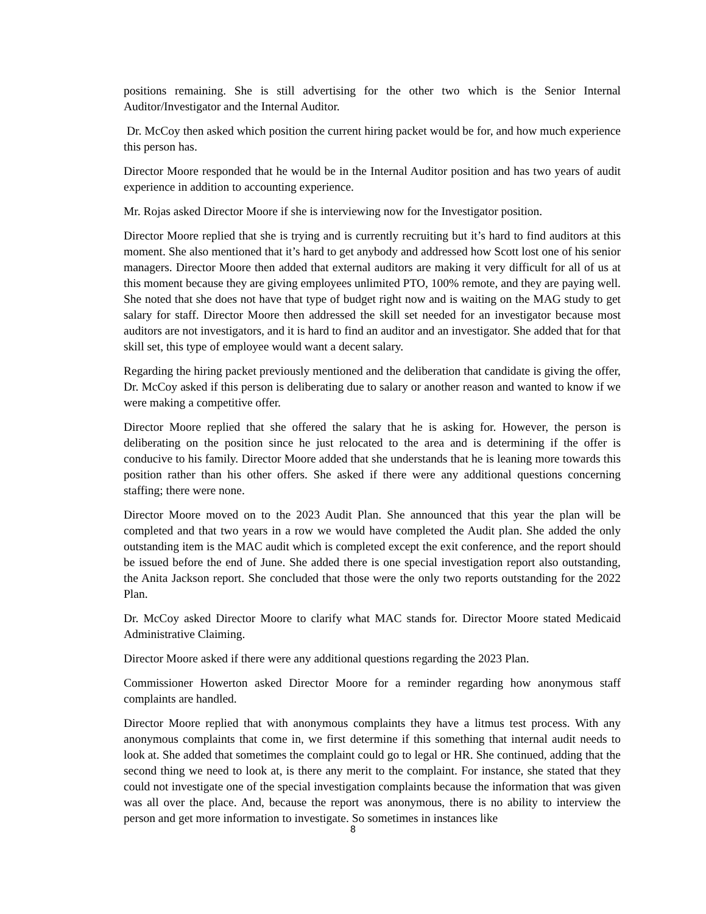positions remaining. She is still advertising for the other two which is the Senior Internal Auditor/Investigator and the Internal Auditor.
Dr. McCoy then asked which position the current hiring packet would be for, and how much experience this person has.
Director Moore responded that he would be in the Internal Auditor position and has two years of audit experience in addition to accounting experience.
Mr. Rojas asked Director Moore if she is interviewing now for the Investigator position.
Director Moore replied that she is trying and is currently recruiting but it’s hard to find auditors at this moment. She also mentioned that it’s hard to get anybody and addressed how Scott lost one of his senior managers. Director Moore then added that external auditors are making it very difficult for all of us at this moment because they are giving employees unlimited PTO, 100% remote, and they are paying well. She noted that she does not have that type of budget right now and is waiting on the MAG study to get salary for staff. Director Moore then addressed the skill set needed for an investigator because most auditors are not investigators, and it is hard to find an auditor and an investigator. She added that for that skill set, this type of employee would want a decent salary.
Regarding the hiring packet previously mentioned and the deliberation that candidate is giving the offer, Dr. McCoy asked if this person is deliberating due to salary or another reason and wanted to know if we were making a competitive offer.
Director Moore replied that she offered the salary that he is asking for. However, the person is deliberating on the position since he just relocated to the area and is determining if the offer is conducive to his family. Director Moore added that she understands that he is leaning more towards this position rather than his other offers. She asked if there were any additional questions concerning staffing; there were none.
Director Moore moved on to the 2023 Audit Plan. She announced that this year the plan will be completed and that two years in a row we would have completed the Audit plan. She added the only outstanding item is the MAC audit which is completed except the exit conference, and the report should be issued before the end of June. She added there is one special investigation report also outstanding, the Anita Jackson report. She concluded that those were the only two reports outstanding for the 2022 Plan.
Dr. McCoy asked Director Moore to clarify what MAC stands for. Director Moore stated Medicaid Administrative Claiming.
Director Moore asked if there were any additional questions regarding the 2023 Plan.
Commissioner Howerton asked Director Moore for a reminder regarding how anonymous staff complaints are handled.
Director Moore replied that with anonymous complaints they have a litmus test process. With any anonymous complaints that come in, we first determine if this something that internal audit needs to look at. She added that sometimes the complaint could go to legal or HR. She continued, adding that the second thing we need to look at, is there any merit to the complaint. For instance, she stated that they could not investigate one of the special investigation complaints because the information that was given was all over the place. And, because the report was anonymous, there is no ability to interview the person and get more information to investigate. So sometimes in instances like
8